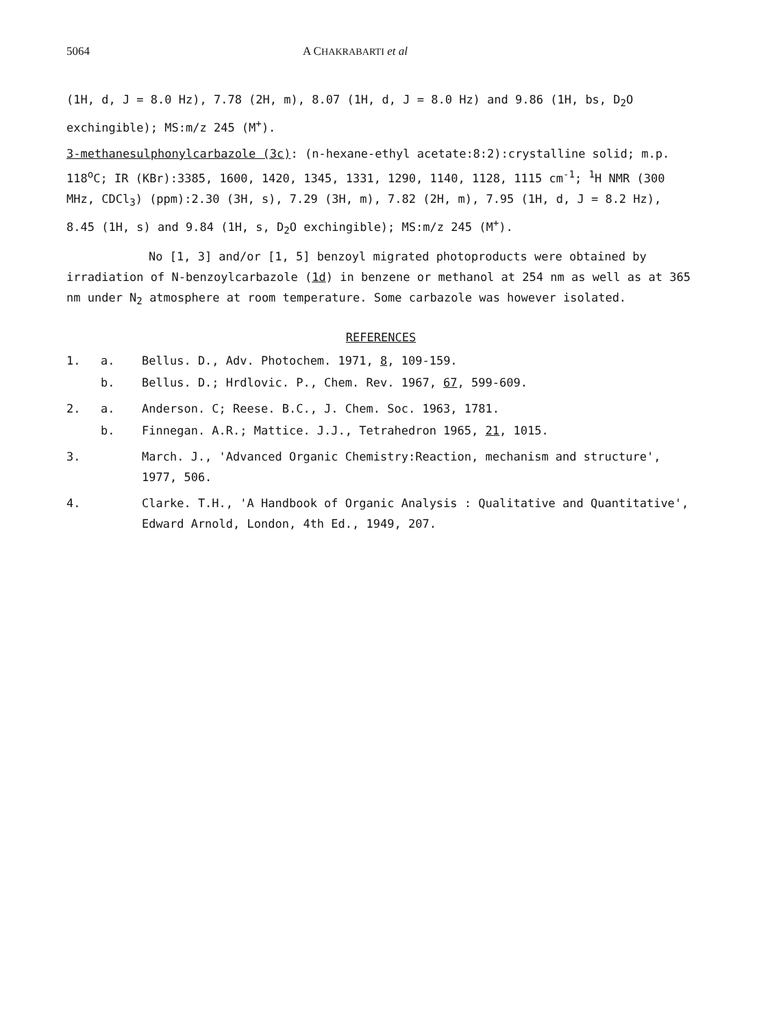5064 A CHAKRABARTI et al
(1H, d, J = 8.0 Hz), 7.78 (2H, m), 8.07 (1H, d, J = 8.0 Hz) and 9.86 (1H, bs, D<sub>2</sub>O exchingible); MS:m/z 245 (M<sup>+</sup>).
3-methanesulphonylcarbazole (3c): (n-hexane-ethyl acetate:8:2):crystalline solid; m.p. 118<sup>o</sup>C; IR (KBr):3385, 1600, 1420, 1345, 1331, 1290, 1140, 1128, 1115 cm<sup>-1</sup>; <sup>1</sup>H NMR (300 MHz, CDCl<sub>3</sub>) (ppm):2.30 (3H, s), 7.29 (3H, m), 7.82 (2H, m), 7.95 (1H, d, J = 8.2 Hz), 8.45 (1H, s) and 9.84 (1H, s, D<sub>2</sub>O exchingible); MS:m/z 245 (M<sup>+</sup>).
No [1, 3] and/or [1, 5] benzoyl migrated photoproducts were obtained by irradiation of N-benzoylcarbazole (1d) in benzene or methanol at 254 nm as well as at 365 nm under N<sub>2</sub> atmosphere at room temperature. Some carbazole was however isolated.
REFERENCES
1. a. Bellus. D., Adv. Photochem. 1971, 8, 109-159.
b. Bellus. D.; Hrdlovic. P., Chem. Rev. 1967, 67, 599-609.
2. a. Anderson. C; Reese. B.C., J. Chem. Soc. 1963, 1781.
b. Finnegan. A.R.; Mattice. J.J., Tetrahedron 1965, 21, 1015.
3. March. J., 'Advanced Organic Chemistry:Reaction, mechanism and structure', 1977, 506.
4. Clarke. T.H., 'A Handbook of Organic Analysis : Qualitative and Quantitative', Edward Arnold, London, 4th Ed., 1949, 207.